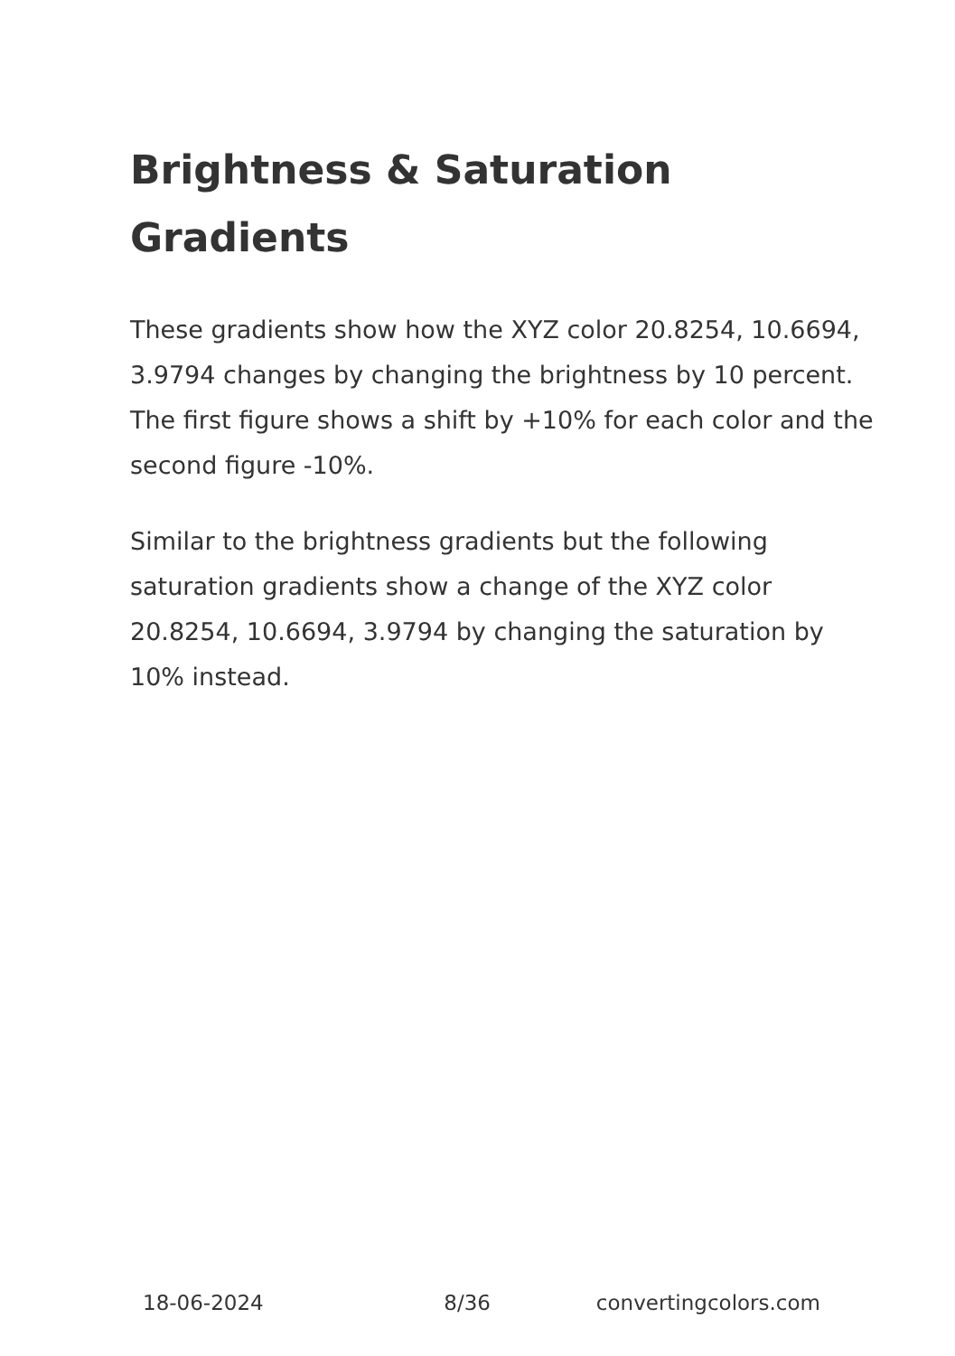Brightness & Saturation Gradients
These gradients show how the XYZ color 20.8254, 10.6694, 3.9794 changes by changing the brightness by 10 percent. The first figure shows a shift by +10% for each color and the second figure -10%.
Similar to the brightness gradients but the following saturation gradients show a change of the XYZ color 20.8254, 10.6694, 3.9794 by changing the saturation by 10% instead.
18-06-2024 8/36 convertingcolors.com